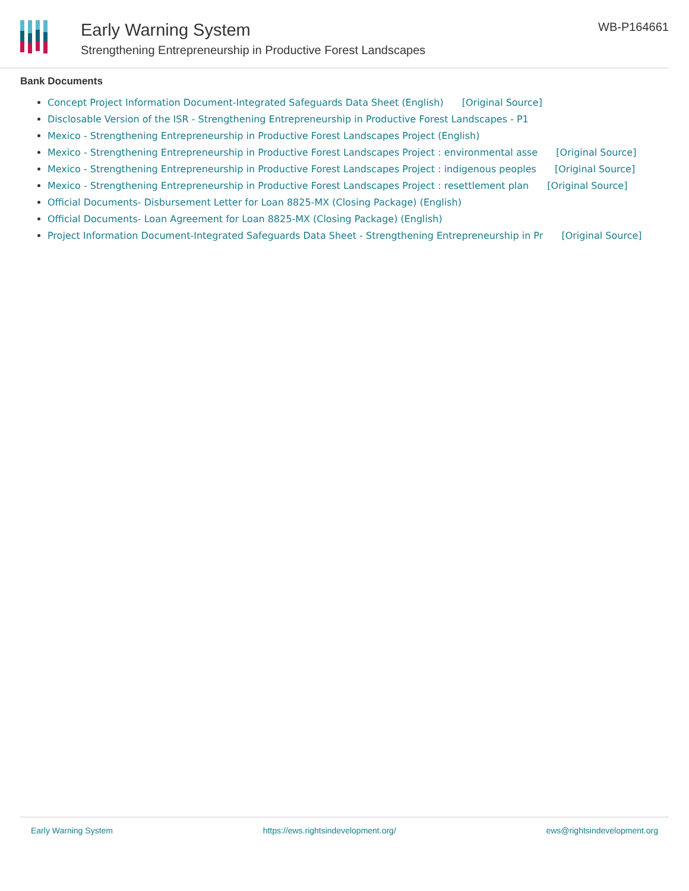Early Warning System
Strengthening Entrepreneurship in Productive Forest Landscapes
WB-P164661
Bank Documents
Concept Project Information Document-Integrated Safeguards Data Sheet (English) [Original Source]
Disclosable Version of the ISR - Strengthening Entrepreneurship in Productive Forest Landscapes - P1
Mexico - Strengthening Entrepreneurship in Productive Forest Landscapes Project (English)
Mexico - Strengthening Entrepreneurship in Productive Forest Landscapes Project : environmental asse [Original Source]
Mexico - Strengthening Entrepreneurship in Productive Forest Landscapes Project : indigenous peoples [Original Source]
Mexico - Strengthening Entrepreneurship in Productive Forest Landscapes Project : resettlement plan [Original Source]
Official Documents- Disbursement Letter for Loan 8825-MX (Closing Package) (English)
Official Documents- Loan Agreement for Loan 8825-MX (Closing Package) (English)
Project Information Document-Integrated Safeguards Data Sheet - Strengthening Entrepreneurship in Pr [Original Source]
Early Warning System https://ews.rightsindevelopment.org/ ews@rightsindevelopment.org